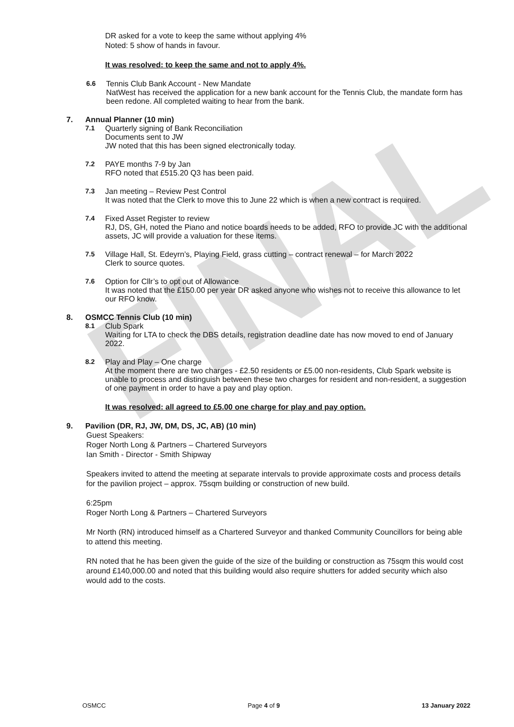FINAL
DR asked for a vote to keep the same without applying 4%
Noted: 5 show of hands in favour.
It was resolved: to keep the same and not to apply 4%.
6.6 Tennis Club Bank Account - New Mandate
NatWest has received the application for a new bank account for the Tennis Club, the mandate form has been redone. All completed waiting to hear from the bank.
7. Annual Planner (10 min)
7.1 Quarterly signing of Bank Reconciliation
Documents sent to JW
JW noted that this has been signed electronically today.
7.2 PAYE months 7-9 by Jan
RFO noted that £515.20 Q3 has been paid.
7.3 Jan meeting – Review Pest Control
It was noted that the Clerk to move this to June 22 which is when a new contract is required.
7.4 Fixed Asset Register to review
RJ, DS, GH, noted the Piano and notice boards needs to be added, RFO to provide JC with the additional assets, JC will provide a valuation for these items.
7.5 Village Hall, St. Edeyrn’s, Playing Field, grass cutting – contract renewal – for March 2022
Clerk to source quotes.
7.6 Option for Cllr’s to opt out of Allowance
It was noted that the £150.00 per year DR asked anyone who wishes not to receive this allowance to let our RFO know.
8. OSMCC Tennis Club (10 min)
8.1 Club Spark
Waiting for LTA to check the DBS details, registration deadline date has now moved to end of January 2022.
8.2 Play and Play – One charge
At the moment there are two charges - £2.50 residents or £5.00 non-residents, Club Spark website is unable to process and distinguish between these two charges for resident and non-resident, a suggestion of one payment in order to have a pay and play option.
It was resolved: all agreed to £5.00 one charge for play and pay option.
9. Pavilion (DR, RJ, JW, DM, DS, JC, AB) (10 min)
Guest Speakers:
Roger North Long & Partners – Chartered Surveyors
Ian Smith - Director - Smith Shipway
Speakers invited to attend the meeting at separate intervals to provide approximate costs and process details for the pavilion project – approx. 75sqm building or construction of new build.
6:25pm
Roger North Long & Partners – Chartered Surveyors
Mr North (RN) introduced himself as a Chartered Surveyor and thanked Community Councillors for being able to attend this meeting.
RN noted that he has been given the guide of the size of the building or construction as 75sqm this would cost around £140,000.00 and noted that this building would also require shutters for added security which also would add to the costs.
OSMCC Page 4 of 9 13 January 2022